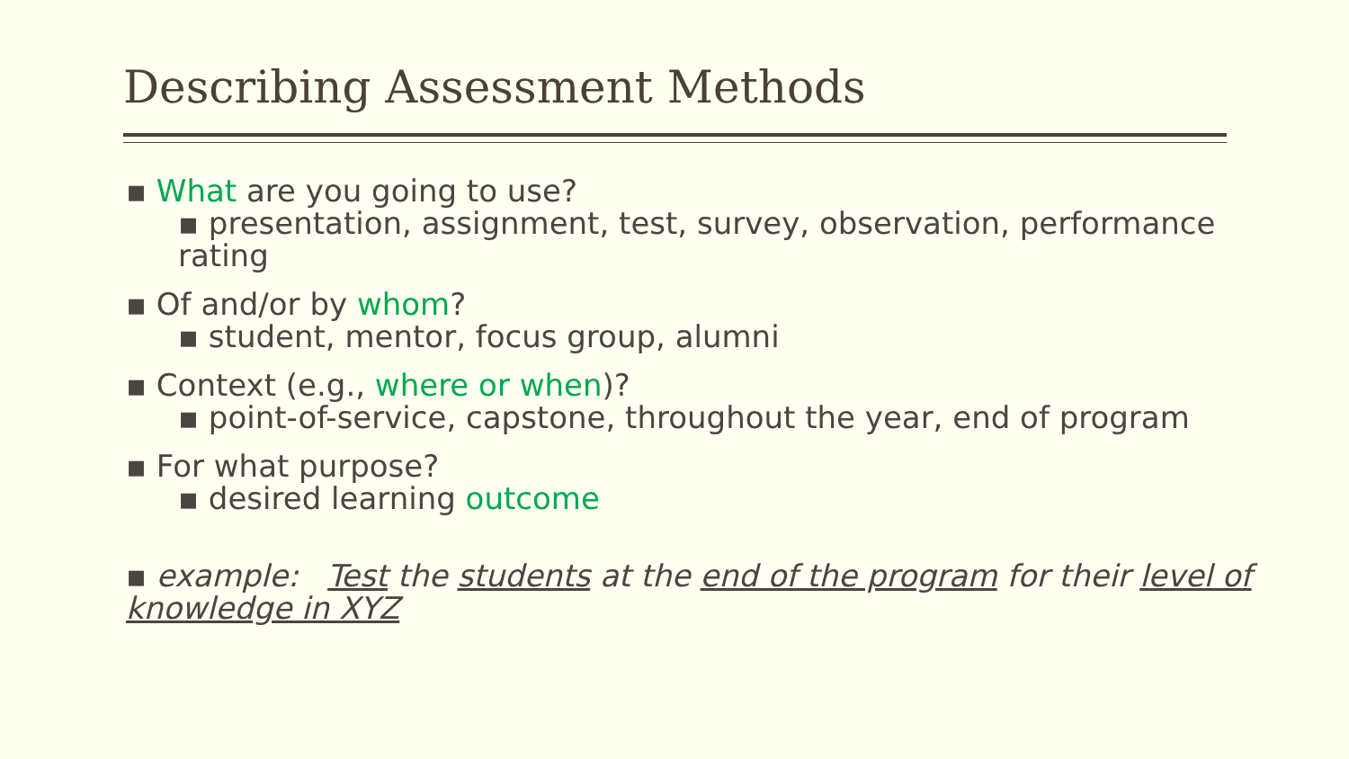Describing Assessment Methods
▪ What are you going to use?
▪ presentation, assignment, test, survey, observation, performance rating
▪ Of and/or by whom?
▪ student, mentor, focus group, alumni
▪ Context (e.g., where or when)?
▪ point-of-service, capstone, throughout the year, end of program
▪ For what purpose?
▪ desired learning outcome
▪ example: Test the students at the end of the program for their level of knowledge in XYZ